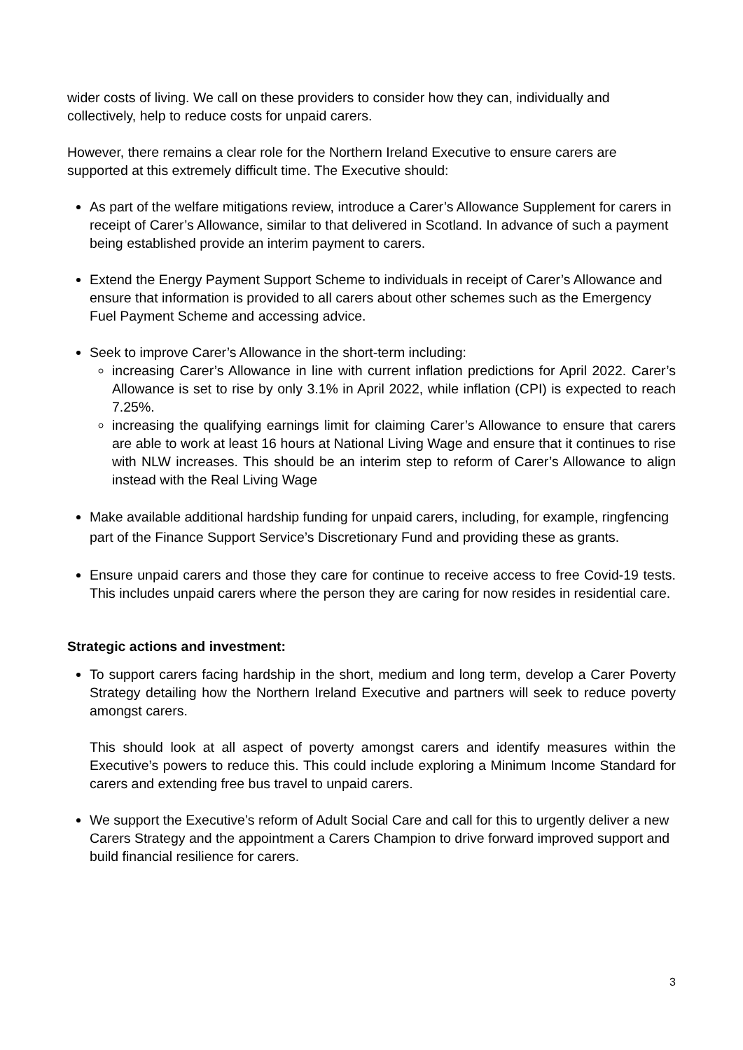wider costs of living. We call on these providers to consider how they can, individually and collectively, help to reduce costs for unpaid carers.
However, there remains a clear role for the Northern Ireland Executive to ensure carers are supported at this extremely difficult time. The Executive should:
As part of the welfare mitigations review, introduce a Carer’s Allowance Supplement for carers in receipt of Carer’s Allowance, similar to that delivered in Scotland. In advance of such a payment being established provide an interim payment to carers.
Extend the Energy Payment Support Scheme to individuals in receipt of Carer’s Allowance and ensure that information is provided to all carers about other schemes such as the Emergency Fuel Payment Scheme and accessing advice.
Seek to improve Carer’s Allowance in the short-term including:
increasing Carer’s Allowance in line with current inflation predictions for April 2022. Carer’s Allowance is set to rise by only 3.1% in April 2022, while inflation (CPI) is expected to reach 7.25%.
increasing the qualifying earnings limit for claiming Carer’s Allowance to ensure that carers are able to work at least 16 hours at National Living Wage and ensure that it continues to rise with NLW increases. This should be an interim step to reform of Carer’s Allowance to align instead with the Real Living Wage
Make available additional hardship funding for unpaid carers, including, for example, ringfencing part of the Finance Support Service’s Discretionary Fund and providing these as grants.
Ensure unpaid carers and those they care for continue to receive access to free Covid-19 tests. This includes unpaid carers where the person they are caring for now resides in residential care.
Strategic actions and investment:
To support carers facing hardship in the short, medium and long term, develop a Carer Poverty Strategy detailing how the Northern Ireland Executive and partners will seek to reduce poverty amongst carers.
This should look at all aspect of poverty amongst carers and identify measures within the Executive’s powers to reduce this. This could include exploring a Minimum Income Standard for carers and extending free bus travel to unpaid carers.
We support the Executive’s reform of Adult Social Care and call for this to urgently deliver a new Carers Strategy and the appointment a Carers Champion to drive forward improved support and build financial resilience for carers.
3